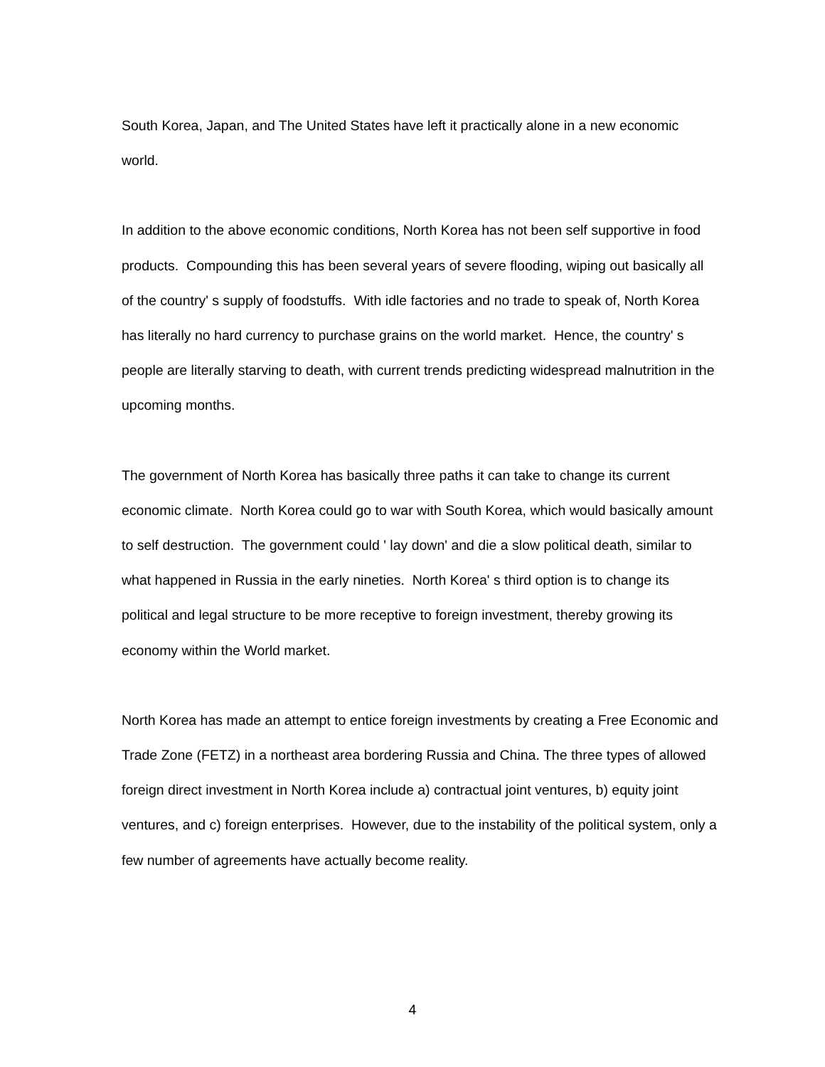South Korea, Japan, and The United States have left it practically alone in a new economic world.
In addition to the above economic conditions, North Korea has not been self supportive in food products. Compounding this has been several years of severe flooding, wiping out basically all of the country' s supply of foodstuffs. With idle factories and no trade to speak of, North Korea has literally no hard currency to purchase grains on the world market. Hence, the country' s people are literally starving to death, with current trends predicting widespread malnutrition in the upcoming months.
The government of North Korea has basically three paths it can take to change its current economic climate. North Korea could go to war with South Korea, which would basically amount to self destruction. The government could ' lay down' and die a slow political death, similar to what happened in Russia in the early nineties. North Korea' s third option is to change its political and legal structure to be more receptive to foreign investment, thereby growing its economy within the World market.
North Korea has made an attempt to entice foreign investments by creating a Free Economic and Trade Zone (FETZ) in a northeast area bordering Russia and China. The three types of allowed foreign direct investment in North Korea include a) contractual joint ventures, b) equity joint ventures, and c) foreign enterprises. However, due to the instability of the political system, only a few number of agreements have actually become reality.
4